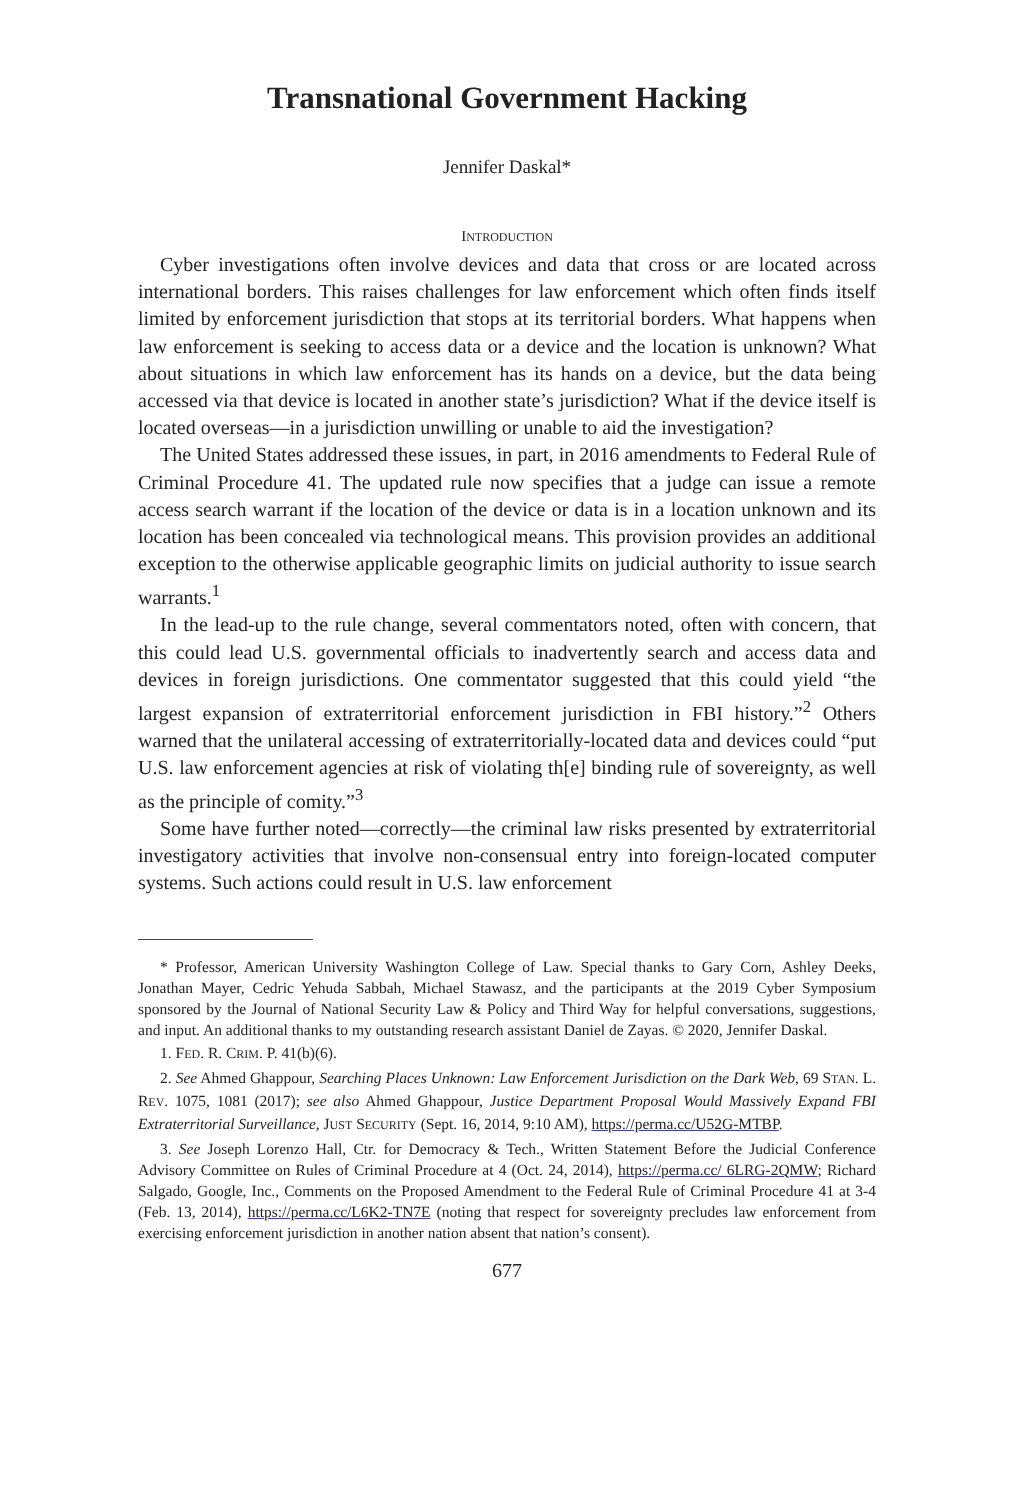Transnational Government Hacking
Jennifer Daskal*
INTRODUCTION
Cyber investigations often involve devices and data that cross or are located across international borders. This raises challenges for law enforcement which often finds itself limited by enforcement jurisdiction that stops at its territorial borders. What happens when law enforcement is seeking to access data or a device and the location is unknown? What about situations in which law enforcement has its hands on a device, but the data being accessed via that device is located in another state’s jurisdiction? What if the device itself is located overseas—in a jurisdiction unwilling or unable to aid the investigation?
The United States addressed these issues, in part, in 2016 amendments to Federal Rule of Criminal Procedure 41. The updated rule now specifies that a judge can issue a remote access search warrant if the location of the device or data is in a location unknown and its location has been concealed via technological means. This provision provides an additional exception to the otherwise applicable geographic limits on judicial authority to issue search warrants.<sup>1</sup>
In the lead-up to the rule change, several commentators noted, often with concern, that this could lead U.S. governmental officials to inadvertently search and access data and devices in foreign jurisdictions. One commentator suggested that this could yield “the largest expansion of extraterritorial enforcement jurisdiction in FBI history.”<sup>2</sup> Others warned that the unilateral accessing of extraterritorially-located data and devices could “put U.S. law enforcement agencies at risk of violating th[e] binding rule of sovereignty, as well as the principle of comity.”<sup>3</sup>
Some have further noted—correctly—the criminal law risks presented by extraterritorial investigatory activities that involve non-consensual entry into foreign-located computer systems. Such actions could result in U.S. law enforcement
* Professor, American University Washington College of Law. Special thanks to Gary Corn, Ashley Deeks, Jonathan Mayer, Cedric Yehuda Sabbah, Michael Stawasz, and the participants at the 2019 Cyber Symposium sponsored by the Journal of National Security Law & Policy and Third Way for helpful conversations, suggestions, and input. An additional thanks to my outstanding research assistant Daniel de Zayas. © 2020, Jennifer Daskal.
1. FED. R. CRIM. P. 41(b)(6).
2. See Ahmed Ghappour, Searching Places Unknown: Law Enforcement Jurisdiction on the Dark Web, 69 STAN. L. REV. 1075, 1081 (2017); see also Ahmed Ghappour, Justice Department Proposal Would Massively Expand FBI Extraterritorial Surveillance, JUST SECURITY (Sept. 16, 2014, 9:10 AM), https://perma.cc/U52G-MTBP.
3. See Joseph Lorenzo Hall, Ctr. for Democracy & Tech., Written Statement Before the Judicial Conference Advisory Committee on Rules of Criminal Procedure at 4 (Oct. 24, 2014), https://perma.cc/ 6LRG-2QMW; Richard Salgado, Google, Inc., Comments on the Proposed Amendment to the Federal Rule of Criminal Procedure 41 at 3-4 (Feb. 13, 2014), https://perma.cc/L6K2-TN7E (noting that respect for sovereignty precludes law enforcement from exercising enforcement jurisdiction in another nation absent that nation’s consent).
677